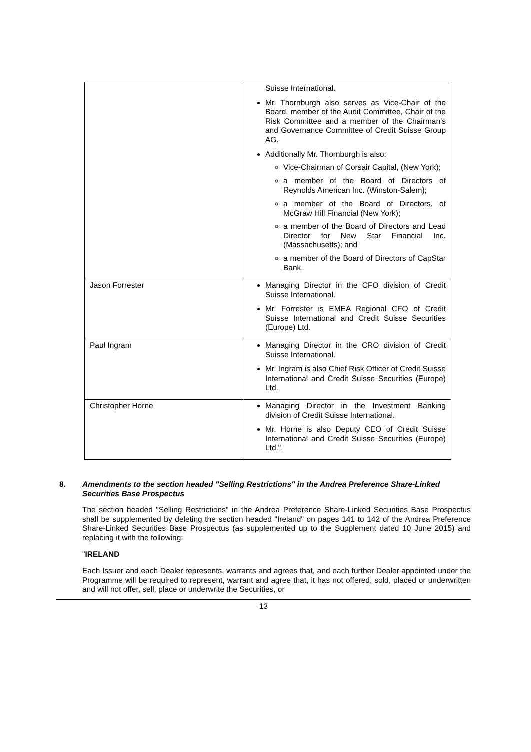| | Suisse International. Mr. Thornburgh also serves as Vice-Chair of the Board, member of the Audit Committee, Chair of the Risk Committee and a member of the Chairman’s and Governance Committee of Credit Suisse Group AG. Additionally Mr. Thornburgh is also: Vice-Chairman of Corsair Capital, (New York); a member of the Board of Directors of Reynolds American Inc. (Winston-Salem); a member of the Board of Directors, of McGraw Hill Financial (New York); a member of the Board of Directors and Lead Director for New Star Financial Inc. (Massachusetts); and a member of the Board of Directors of CapStar Bank. |
| Jason Forrester | Managing Director in the CFO division of Credit Suisse International. Mr. Forrester is EMEA Regional CFO of Credit Suisse International and Credit Suisse Securities (Europe) Ltd. |
| Paul Ingram | Managing Director in the CRO division of Credit Suisse International. Mr. Ingram is also Chief Risk Officer of Credit Suisse International and Credit Suisse Securities (Europe) Ltd. |
| Christopher Horne | Managing Director in the Investment Banking division of Credit Suisse International. Mr. Horne is also Deputy CEO of Credit Suisse International and Credit Suisse Securities (Europe) Ltd.". |
8. Amendments to the section headed "Selling Restrictions" in the Andrea Preference Share-Linked Securities Base Prospectus
The section headed "Selling Restrictions" in the Andrea Preference Share-Linked Securities Base Prospectus shall be supplemented by deleting the section headed "Ireland" on pages 141 to 142 of the Andrea Preference Share-Linked Securities Base Prospectus (as supplemented up to the Supplement dated 10 June 2015) and replacing it with the following:
"IRELAND
Each Issuer and each Dealer represents, warrants and agrees that, and each further Dealer appointed under the Programme will be required to represent, warrant and agree that, it has not offered, sold, placed or underwritten and will not offer, sell, place or underwrite the Securities, or
13